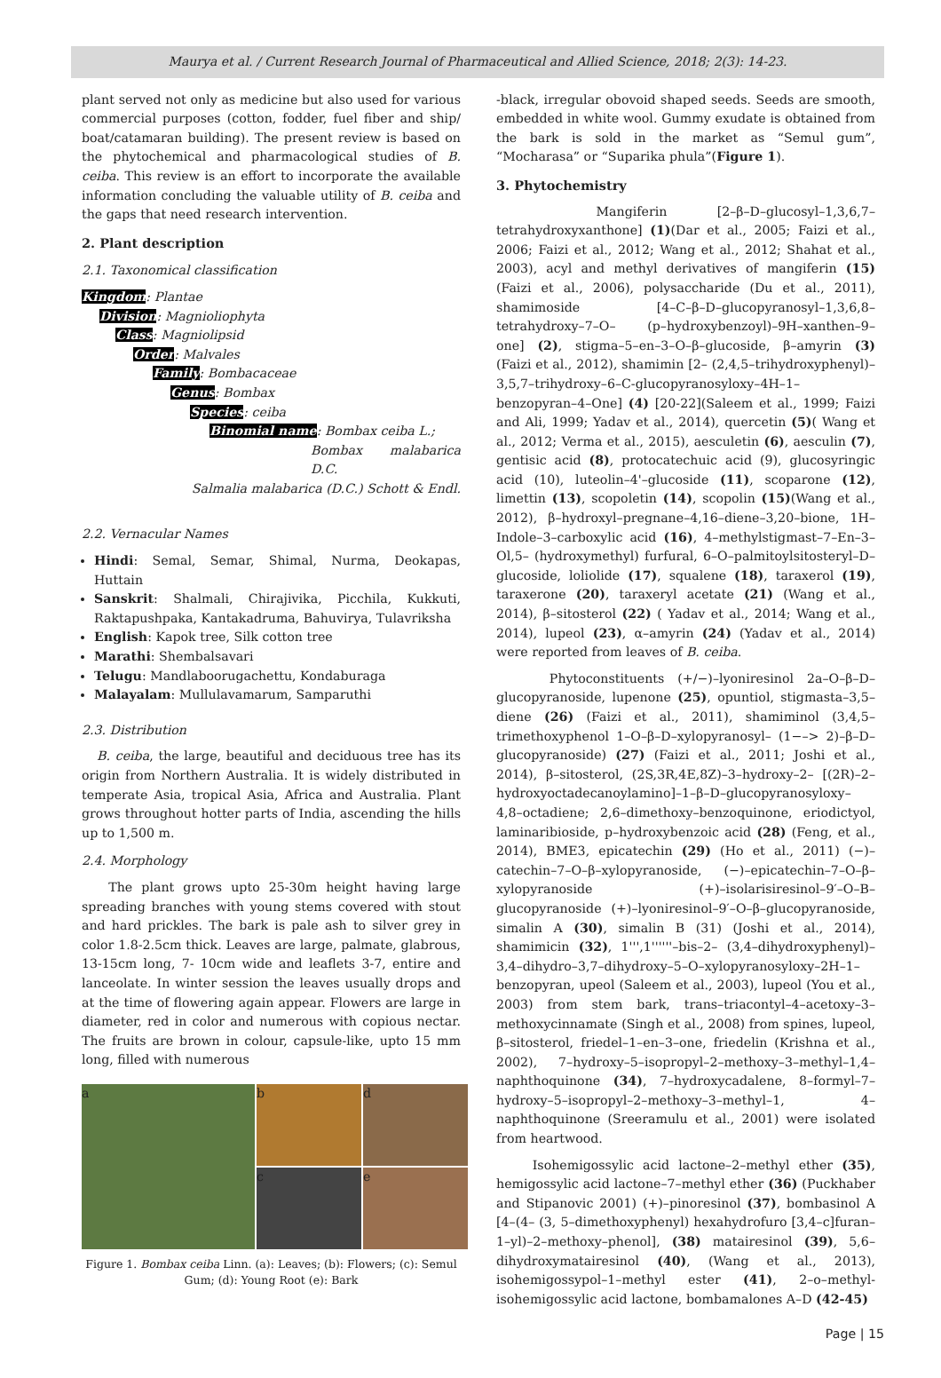Maurya et al. / Current Research Journal of Pharmaceutical and Allied Science, 2018; 2(3): 14-23.
plant served not only as medicine but also used for various commercial purposes (cotton, fodder, fuel fiber and ship/ boat/catamaran building). The present review is based on the phytochemical and pharmacological studies of B. ceiba. This review is an effort to incorporate the available information concluding the valuable utility of B. ceiba and the gaps that need research intervention.
2. Plant description
2.1. Taxonomical classification
Kingdom: Plantae
Division: Magnioliophyta
Class: Magniolipsid
Order: Malvales
Family: Bombacaceae
Genus: Bombax
Species: ceiba
Binomial name: Bombax ceiba L.;
Bombax malabarica D.C.
Salmalia malabarica (D.C.) Schott & Endl.
2.2. Vernacular Names
Hindi: Semal, Semar, Shimal, Nurma, Deokapas, Huttain
Sanskrit: Shalmali, Chirajivika, Picchila, Kukkuti, Raktapushpaka, Kantakadruma, Bahuvirya, Tulavriksha
English: Kapok tree, Silk cotton tree
Marathi: Shembalsavari
Telugu: Mandlaboorugachettu, Kondaburaga
Malayalam: Mullulavamarum, Samparuthi
2.3. Distribution
B. ceiba, the large, beautiful and deciduous tree has its origin from Northern Australia. It is widely distributed in temperate Asia, tropical Asia, Africa and Australia. Plant grows throughout hotter parts of India, ascending the hills up to 1,500 m.
2.4. Morphology
The plant grows upto 25-30m height having large spreading branches with young stems covered with stout and hard prickles. The bark is pale ash to silver grey in color 1.8-2.5cm thick. Leaves are large, palmate, glabrous, 13-15cm long, 7- 10cm wide and leaflets 3-7, entire and lanceolate. In winter session the leaves usually drops and at the time of flowering again appear. Flowers are large in diameter, red in color and numerous with copious nectar. The fruits are brown in colour, capsule-like, upto 15 mm long, filled with numerous
a
b
d
c
e
Figure 1. Bombax ceiba Linn. (a): Leaves; (b): Flowers; (c): Semul Gum; (d): Young Root (e): Bark
-black, irregular obovoid shaped seeds. Seeds are smooth, embedded in white wool. Gummy exudate is obtained from the bark is sold in the market as “Semul gum”, “Mocharasa” or “Suparika phula”(Figure 1).
3. Phytochemistry
Mangiferin [2–β–D–glucosyl–1,3,6,7–tetrahydroxyxanthone] (1)(Dar et al., 2005; Faizi et al., 2006; Faizi et al., 2012; Wang et al., 2012; Shahat et al., 2003), acyl and methyl derivatives of mangiferin (15) (Faizi et al., 2006), polysaccharide (Du et al., 2011), shamimoside [4–C–β–D–glucopyranosyl–1,3,6,8–tetrahydroxy–7–O– (p–hydroxybenzoyl)–9H–xanthen–9–one] (2), stigma–5–en–3–O–β–glucoside, β–amyrin (3) (Faizi et al., 2012), shamimin [2– (2,4,5–trihydroxyphenyl)–3,5,7–trihydroxy–6–C-glucopyranosyloxy–4H–1–benzopyran–4–One] (4) [20-22](Saleem et al., 1999; Faizi and Ali, 1999; Yadav et al., 2014), quercetin (5)( Wang et al., 2012; Verma et al., 2015), aesculetin (6), aesculin (7), gentisic acid (8), protocatechuic acid (9), glucosyringic acid (10), luteolin–4'–glucoside (11), scoparone (12), limettin (13), scopoletin (14), scopolin (15)(Wang et al., 2012), β–hydroxyl–pregnane–4,16–diene–3,20–bione, 1H–Indole–3–carboxylic acid (16), 4–methylstigmast–7–En–3–Ol,5– (hydroxymethyl) furfural, 6–O–palmitoylsitosteryl–D–glucoside, loliolide (17), squalene (18), taraxerol (19), taraxerone (20), taraxeryl acetate (21) (Wang et al., 2014), β–sitosterol (22) ( Yadav et al., 2014; Wang et al., 2014), lupeol (23), α–amyrin (24) (Yadav et al., 2014) were reported from leaves of B. ceiba.
Phytoconstituents (+/−)–lyoniresinol 2a–O–β–D–glucopyranoside, lupenone (25), opuntiol, stigmasta–3,5–diene (26) (Faizi et al., 2011), shamiminol (3,4,5–trimethoxyphenol 1–O–β–D–xylopyranosyl– (1−–> 2)–β–D–glucopyranoside) (27) (Faizi et al., 2011; Joshi et al., 2014), β–sitosterol, (2S,3R,4E,8Z)–3–hydroxy–2– [(2R)–2–hydroxyoctadecanoylamino]–1–β–D–glucopyranosyloxy–4,8–octadiene; 2,6–dimethoxy–benzoquinone, eriodictyol, laminaribioside, p–hydroxybenzoic acid (28) (Feng, et al., 2014), BME3, epicatechin (29) (Ho et al., 2011) (−)–catechin–7–O–β–xylopyranoside, (−)–epicatechin–7–O–β–xylopyranoside (+)–isolarisiresinol–9′–O–B–glucopyranoside (+)–lyoniresinol–9′–O–β–glucopyranoside, simalin A (30), simalin B (31) (Joshi et al., 2014), shamimicin (32), 1''',1''''''–bis–2– (3,4–dihydroxyphenyl)–3,4–dihydro–3,7–dihydroxy–5–O–xylopyranosyloxy–2H–1–benzopyran, upeol (Saleem et al., 2003), lupeol (You et al., 2003) from stem bark, trans–triacontyl–4–acetoxy–3–methoxycinnamate (Singh et al., 2008) from spines, lupeol, β–sitosterol, friedel–1–en–3–one, friedelin (Krishna et al., 2002), 7–hydroxy–5–isopropyl–2–methoxy–3–methyl–1,4–naphthoquinone (34), 7–hydroxycadalene, 8–formyl–7–hydroxy–5–isopropyl–2–methoxy–3–methyl–1, 4–naphthoquinone (Sreeramulu et al., 2001) were isolated from heartwood.
Isohemigossylic acid lactone–2–methyl ether (35), hemigossylic acid lactone–7–methyl ether (36) (Puckhaber and Stipanovic 2001) (+)–pinoresinol (37), bombasinol A [4–(4– (3, 5–dimethoxyphenyl) hexahydrofuro [3,4–c]furan–1–yl)–2–methoxy–phenol], (38) matairesinol (39), 5,6–dihydroxymatairesinol (40), (Wang et al., 2013), isohemigossypol–1–methyl ester (41), 2–o–methyl-isohemigossylic acid lactone, bombamalones A–D (42-45)
Page | 15